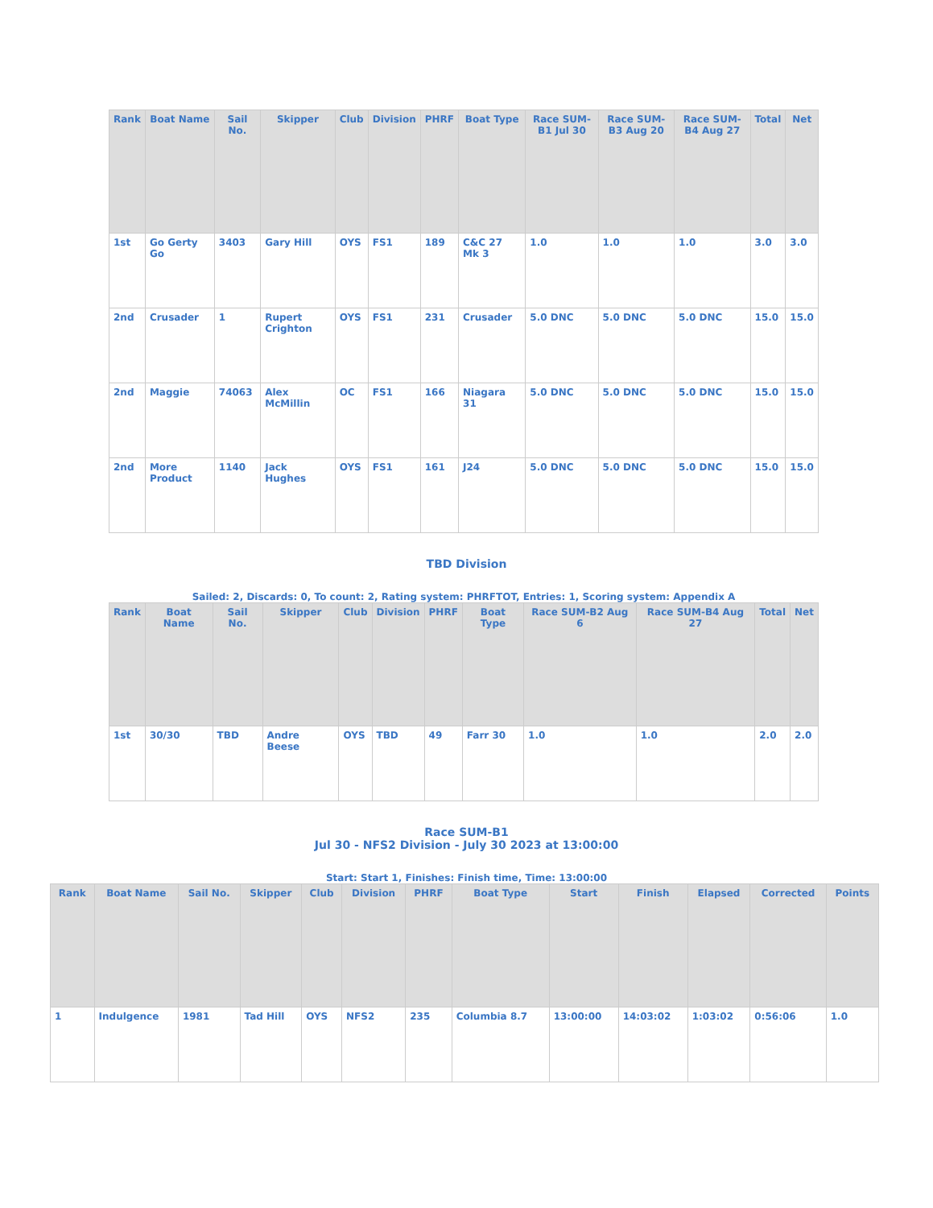| Rank | Boat Name | Sail No. | Skipper | Club | Division | PHRF | Boat Type | Race SUM-B1 Jul 30 | Race SUM-B3 Aug 20 | Race SUM-B4 Aug 27 | Total | Net |
| --- | --- | --- | --- | --- | --- | --- | --- | --- | --- | --- | --- | --- |
| 1st | Go Gerty Go | 3403 | Gary Hill | OYS | FS1 | 189 | C&C 27 Mk 3 | 1.0 | 1.0 | 1.0 | 3.0 | 3.0 |
| 2nd | Crusader | 1 | Rupert Crighton | OYS | FS1 | 231 | Crusader | 5.0 DNC | 5.0 DNC | 5.0 DNC | 15.0 | 15.0 |
| 2nd | Maggie | 74063 | Alex McMillin | OC | FS1 | 166 | Niagara 31 | 5.0 DNC | 5.0 DNC | 5.0 DNC | 15.0 | 15.0 |
| 2nd | More Product | 1140 | Jack Hughes | OYS | FS1 | 161 | J24 | 5.0 DNC | 5.0 DNC | 5.0 DNC | 15.0 | 15.0 |
TBD Division
Sailed: 2, Discards: 0, To count: 2, Rating system: PHRFTOT, Entries: 1, Scoring system: Appendix A
| Rank | Boat Name | Sail No. | Skipper | Club | Division | PHRF | Boat Type | Race SUM-B2 Aug 6 | Race SUM-B4 Aug 27 | Total | Net |
| --- | --- | --- | --- | --- | --- | --- | --- | --- | --- | --- | --- |
| 1st | 30/30 | TBD | Andre Beese | OYS | TBD | 49 | Farr 30 | 1.0 | 1.0 | 2.0 | 2.0 |
Race SUM-B1
Jul 30 - NFS2 Division - July 30 2023 at 13:00:00
Start: Start 1, Finishes: Finish time, Time: 13:00:00
| Rank | Boat Name | Sail No. | Skipper | Club | Division | PHRF | Boat Type | Start | Finish | Elapsed | Corrected | Points |
| --- | --- | --- | --- | --- | --- | --- | --- | --- | --- | --- | --- | --- |
| 1 | Indulgence | 1981 | Tad Hill | OYS | NFS2 | 235 | Columbia 8.7 | 13:00:00 | 14:03:02 | 1:03:02 | 0:56:06 | 1.0 |